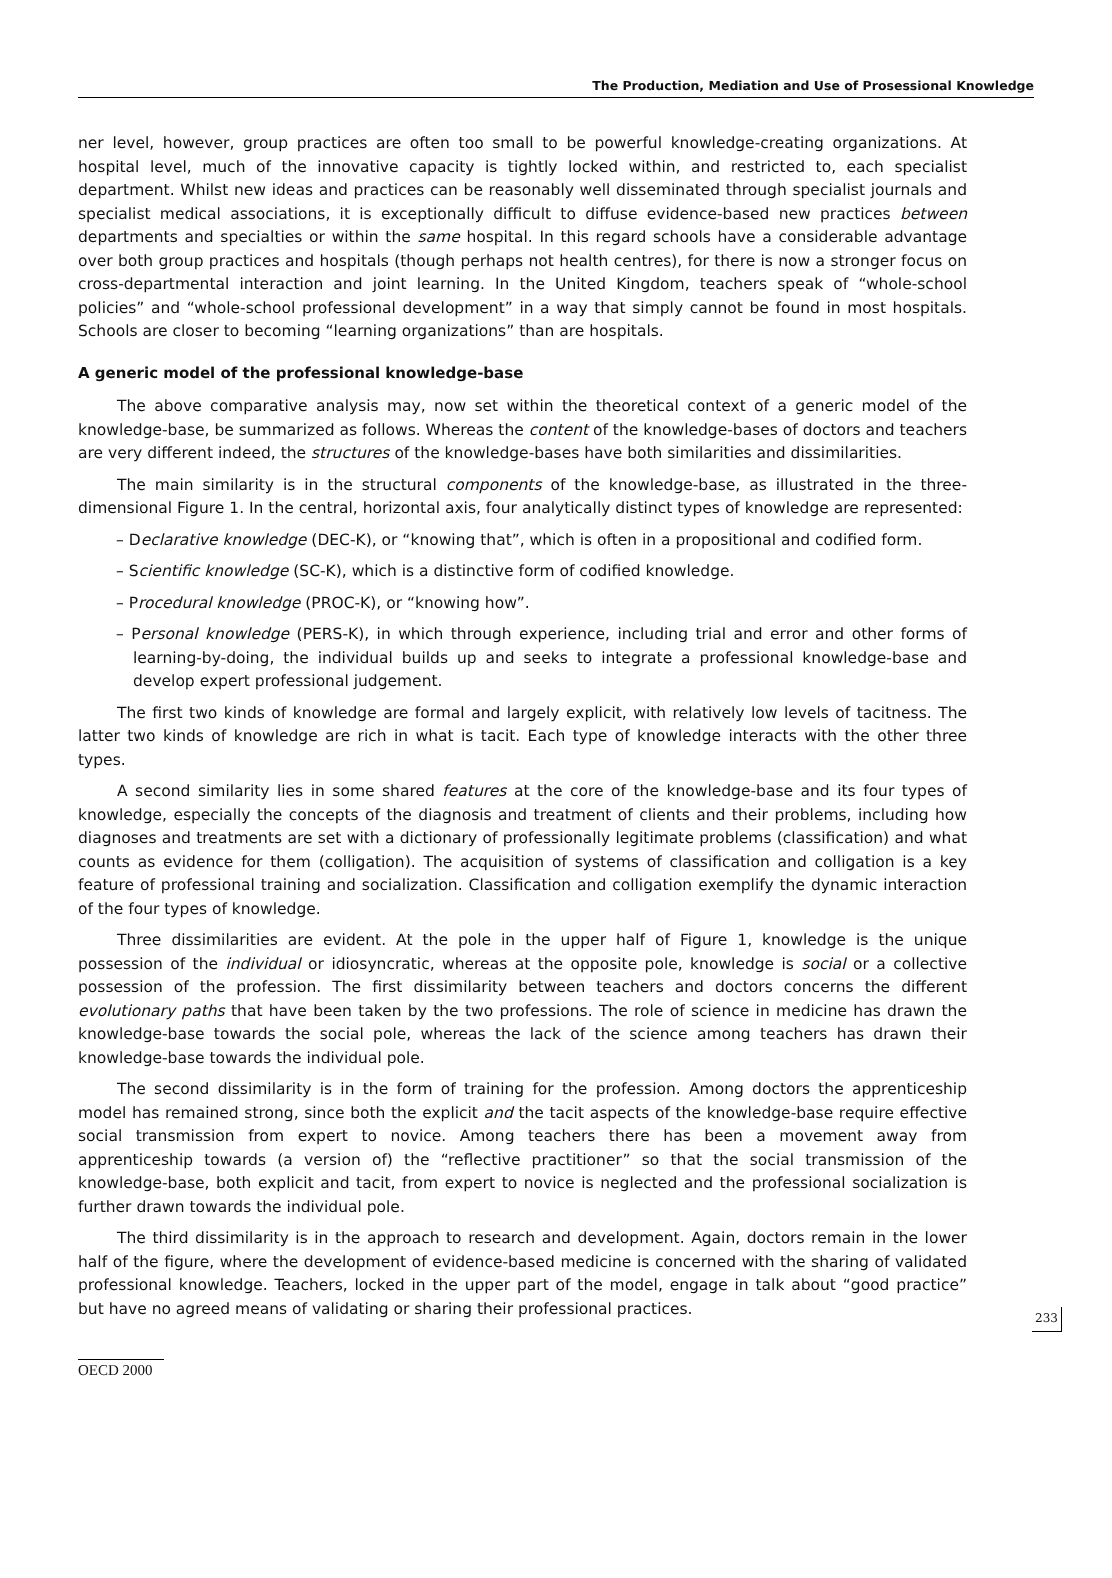The Production, Mediation and Use of Prosessional Knowledge
ner level, however, group practices are often too small to be powerful knowledge-creating organizations. At hospital level, much of the innovative capacity is tightly locked within, and restricted to, each specialist department. Whilst new ideas and practices can be reasonably well disseminated through specialist journals and specialist medical associations, it is exceptionally difficult to diffuse evidence-based new practices between departments and specialties or within the same hospital. In this regard schools have a considerable advantage over both group practices and hospitals (though perhaps not health centres), for there is now a stronger focus on cross-departmental interaction and joint learning. In the United Kingdom, teachers speak of “whole-school policies” and “whole-school professional development” in a way that simply cannot be found in most hospitals. Schools are closer to becoming “learning organizations” than are hospitals.
A generic model of the professional knowledge-base
The above comparative analysis may, now set within the theoretical context of a generic model of the knowledge-base, be summarized as follows. Whereas the content of the knowledge-bases of doctors and teachers are very different indeed, the structures of the knowledge-bases have both similarities and dissimilarities.
The main similarity is in the structural components of the knowledge-base, as illustrated in the three-dimensional Figure 1. In the central, horizontal axis, four analytically distinct types of knowledge are represented:
– Declarative knowledge (DEC-K), or “knowing that”, which is often in a propositional and codified form.
– Scientific knowledge (SC-K), which is a distinctive form of codified knowledge.
– Procedural knowledge (PROC-K), or “knowing how”.
– Personal knowledge (PERS-K), in which through experience, including trial and error and other forms of learning-by-doing, the individual builds up and seeks to integrate a professional knowledge-base and develop expert professional judgement.
The first two kinds of knowledge are formal and largely explicit, with relatively low levels of tacitness. The latter two kinds of knowledge are rich in what is tacit. Each type of knowledge interacts with the other three types.
A second similarity lies in some shared features at the core of the knowledge-base and its four types of knowledge, especially the concepts of the diagnosis and treatment of clients and their problems, including how diagnoses and treatments are set with a dictionary of professionally legitimate problems (classification) and what counts as evidence for them (colligation). The acquisition of systems of classification and colligation is a key feature of professional training and socialization. Classification and colligation exemplify the dynamic interaction of the four types of knowledge.
Three dissimilarities are evident. At the pole in the upper half of Figure 1, knowledge is the unique possession of the individual or idiosyncratic, whereas at the opposite pole, knowledge is social or a collective possession of the profession. The first dissimilarity between teachers and doctors concerns the different evolutionary paths that have been taken by the two professions. The role of science in medicine has drawn the knowledge-base towards the social pole, whereas the lack of the science among teachers has drawn their knowledge-base towards the individual pole.
The second dissimilarity is in the form of training for the profession. Among doctors the apprenticeship model has remained strong, since both the explicit and the tacit aspects of the knowledge-base require effective social transmission from expert to novice. Among teachers there has been a movement away from apprenticeship towards (a version of) the “reflective practitioner” so that the social transmission of the knowledge-base, both explicit and tacit, from expert to novice is neglected and the professional socialization is further drawn towards the individual pole.
The third dissimilarity is in the approach to research and development. Again, doctors remain in the lower half of the figure, where the development of evidence-based medicine is concerned with the sharing of validated professional knowledge. Teachers, locked in the upper part of the model, engage in talk about “good practice” but have no agreed means of validating or sharing their professional practices.
233
OECD 2000